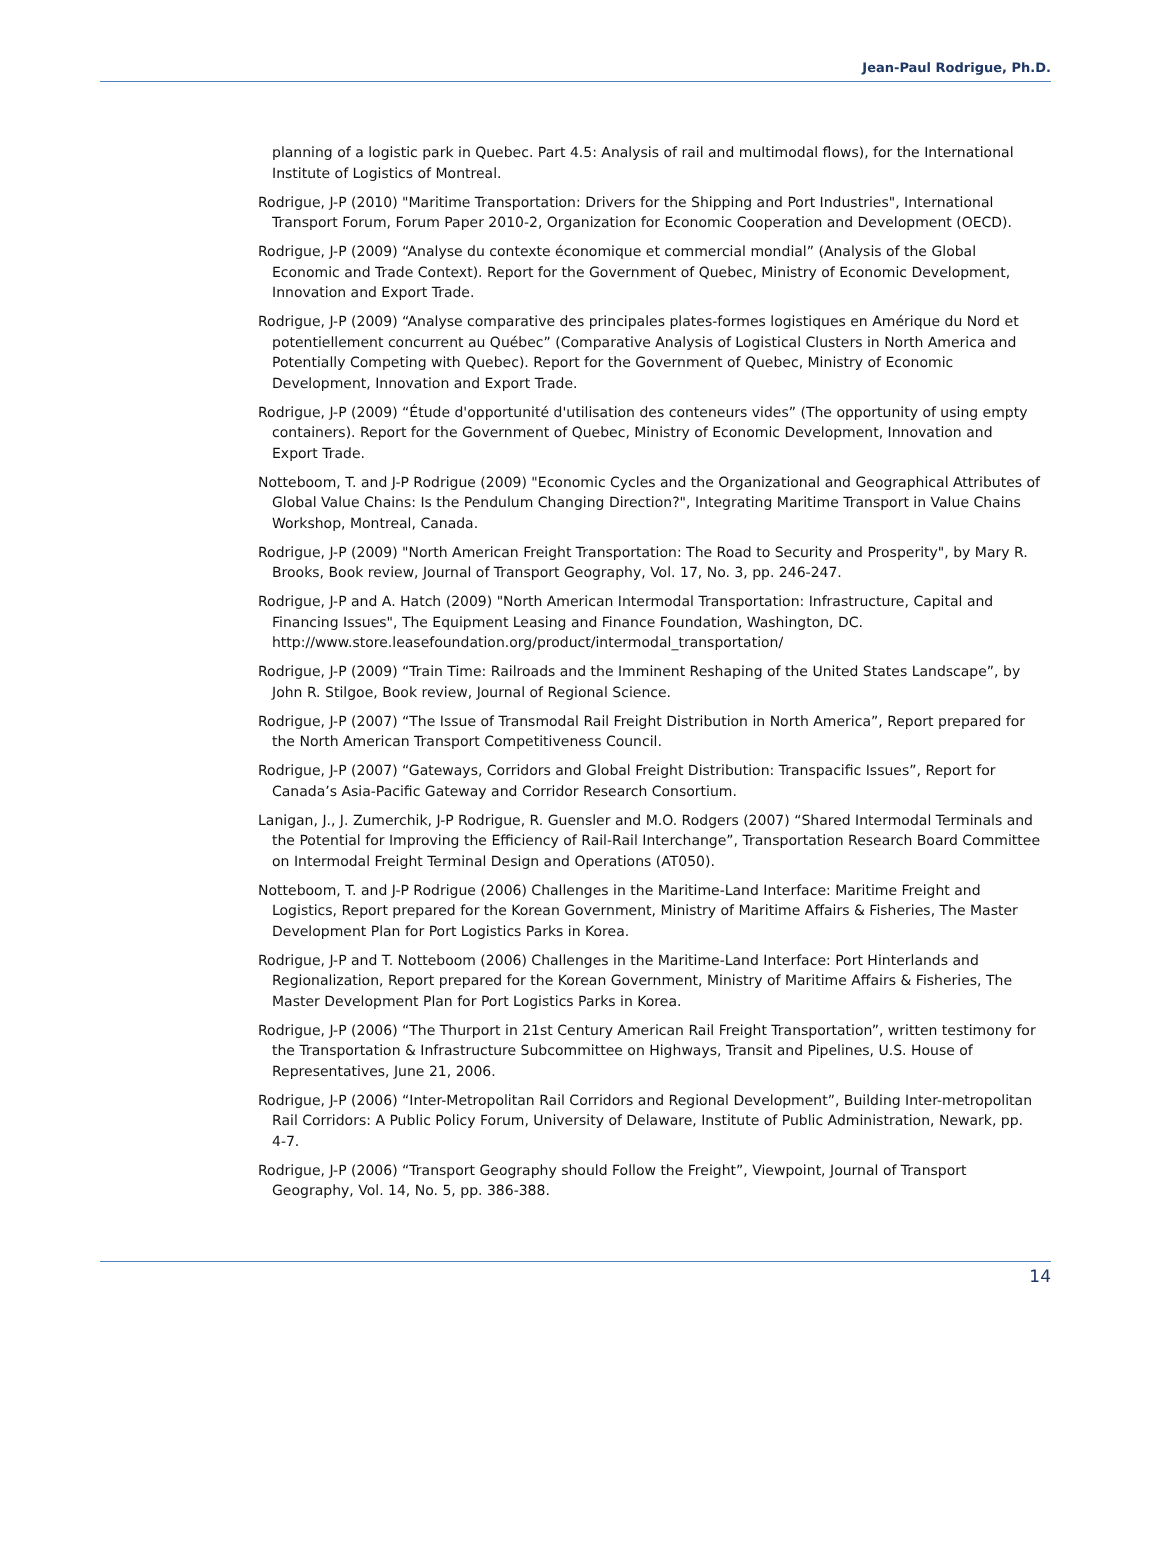Jean-Paul Rodrigue, Ph.D.
planning of a logistic park in Quebec. Part 4.5: Analysis of rail and multimodal flows), for the International Institute of Logistics of Montreal.
Rodrigue, J-P (2010) "Maritime Transportation: Drivers for the Shipping and Port Industries", International Transport Forum, Forum Paper 2010-2, Organization for Economic Cooperation and Development (OECD).
Rodrigue, J-P (2009) “Analyse du contexte économique et commercial mondial” (Analysis of the Global Economic and Trade Context). Report for the Government of Quebec, Ministry of Economic Development, Innovation and Export Trade.
Rodrigue, J-P (2009) “Analyse comparative des principales plates-formes logistiques en Amérique du Nord et potentiellement concurrent au Québec” (Comparative Analysis of Logistical Clusters in North America and Potentially Competing with Quebec). Report for the Government of Quebec, Ministry of Economic Development, Innovation and Export Trade.
Rodrigue, J-P (2009) “Étude d'opportunité d'utilisation des conteneurs vides” (The opportunity of using empty containers). Report for the Government of Quebec, Ministry of Economic Development, Innovation and Export Trade.
Notteboom, T. and J-P Rodrigue (2009) "Economic Cycles and the Organizational and Geographical Attributes of Global Value Chains: Is the Pendulum Changing Direction?", Integrating Maritime Transport in Value Chains Workshop, Montreal, Canada.
Rodrigue, J-P (2009) "North American Freight Transportation: The Road to Security and Prosperity", by Mary R. Brooks, Book review, Journal of Transport Geography, Vol. 17, No. 3, pp. 246-247.
Rodrigue, J-P and A. Hatch (2009) "North American Intermodal Transportation: Infrastructure, Capital and Financing Issues", The Equipment Leasing and Finance Foundation, Washington, DC. http://www.store.leasefoundation.org/product/intermodal_transportation/
Rodrigue, J-P (2009) “Train Time: Railroads and the Imminent Reshaping of the United States Landscape”, by John R. Stilgoe, Book review, Journal of Regional Science.
Rodrigue, J-P (2007) “The Issue of Transmodal Rail Freight Distribution in North America”, Report prepared for the North American Transport Competitiveness Council.
Rodrigue, J-P (2007) “Gateways, Corridors and Global Freight Distribution: Transpacific Issues”, Report for Canada’s Asia-Pacific Gateway and Corridor Research Consortium.
Lanigan, J., J. Zumerchik, J-P Rodrigue, R. Guensler and M.O. Rodgers (2007) “Shared Intermodal Terminals and the Potential for Improving the Efficiency of Rail-Rail Interchange”, Transportation Research Board Committee on Intermodal Freight Terminal Design and Operations (AT050).
Notteboom, T. and J-P Rodrigue (2006) Challenges in the Maritime-Land Interface: Maritime Freight and Logistics, Report prepared for the Korean Government, Ministry of Maritime Affairs & Fisheries, The Master Development Plan for Port Logistics Parks in Korea.
Rodrigue, J-P and T. Notteboom (2006) Challenges in the Maritime-Land Interface: Port Hinterlands and Regionalization, Report prepared for the Korean Government, Ministry of Maritime Affairs & Fisheries, The Master Development Plan for Port Logistics Parks in Korea.
Rodrigue, J-P (2006) “The Thurport in 21st Century American Rail Freight Transportation”, written testimony for the Transportation & Infrastructure Subcommittee on Highways, Transit and Pipelines, U.S. House of Representatives, June 21, 2006.
Rodrigue, J-P (2006) “Inter-Metropolitan Rail Corridors and Regional Development”, Building Inter-metropolitan Rail Corridors: A Public Policy Forum, University of Delaware, Institute of Public Administration, Newark, pp. 4-7.
Rodrigue, J-P (2006) “Transport Geography should Follow the Freight”, Viewpoint, Journal of Transport Geography, Vol. 14, No. 5, pp. 386-388.
14